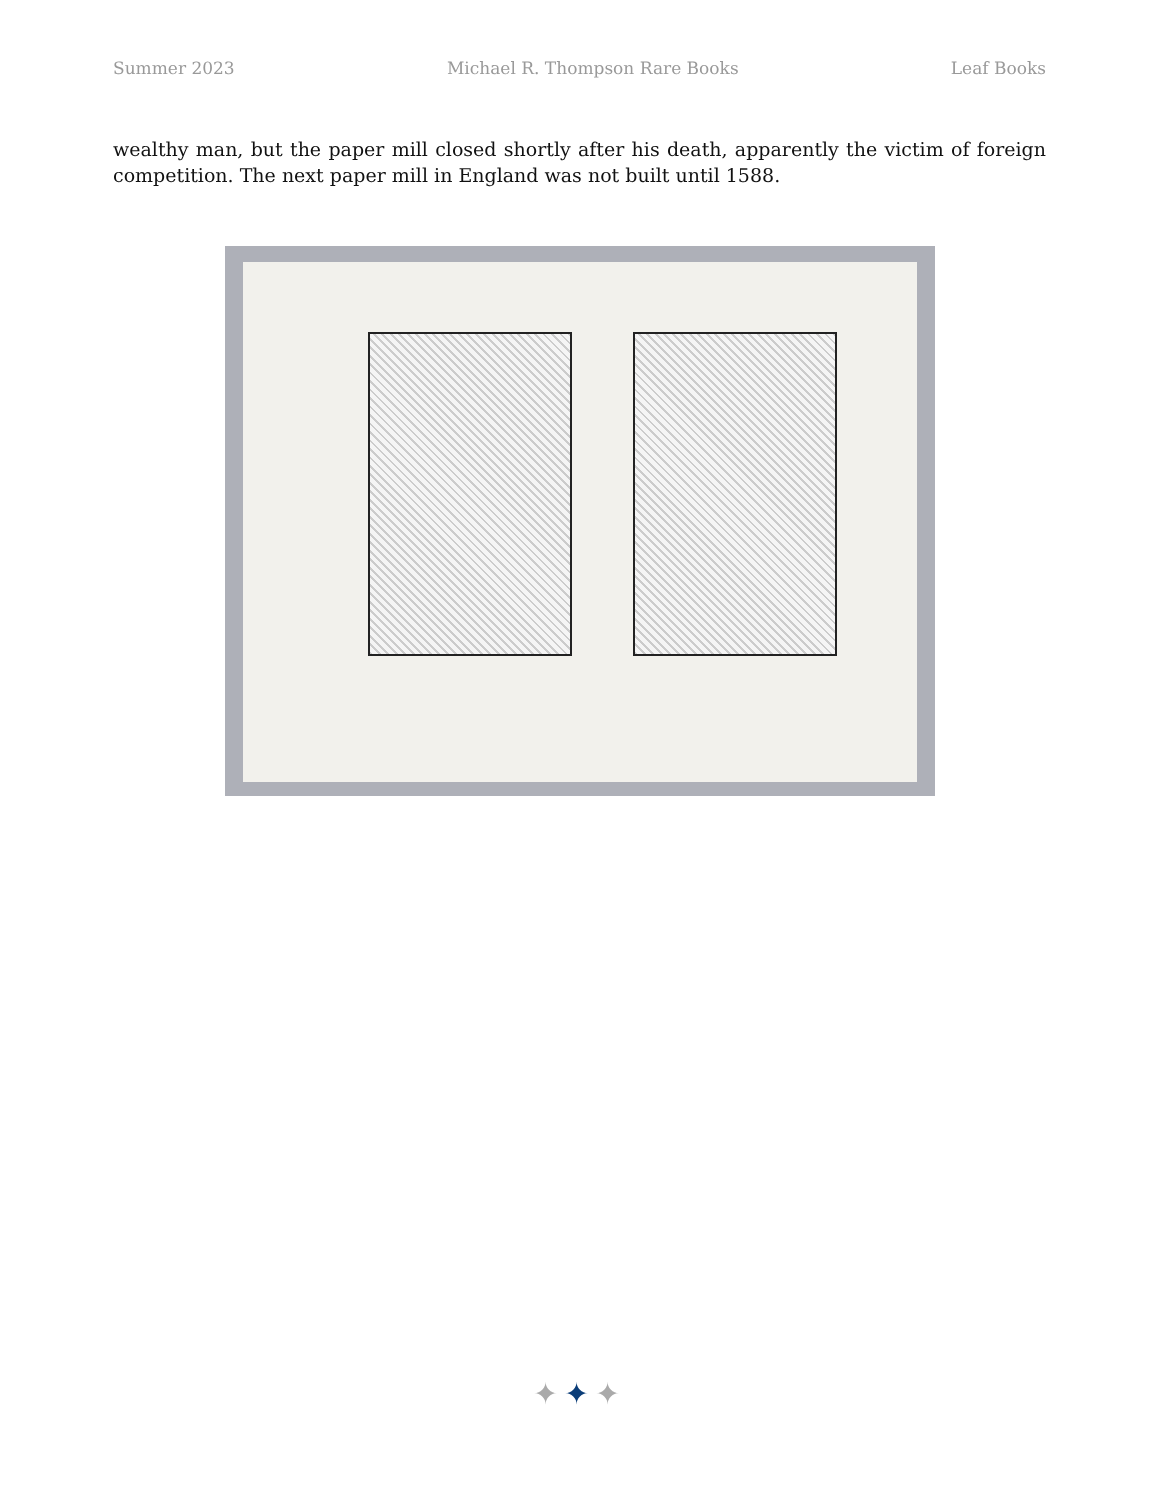Summer 2023 Michael R. Thompson Rare Books Leaf Books
wealthy man, but the paper mill closed shortly after his death, apparently the victim of foreign competition. The next paper mill in England was not built until 1588.
✦✦✦